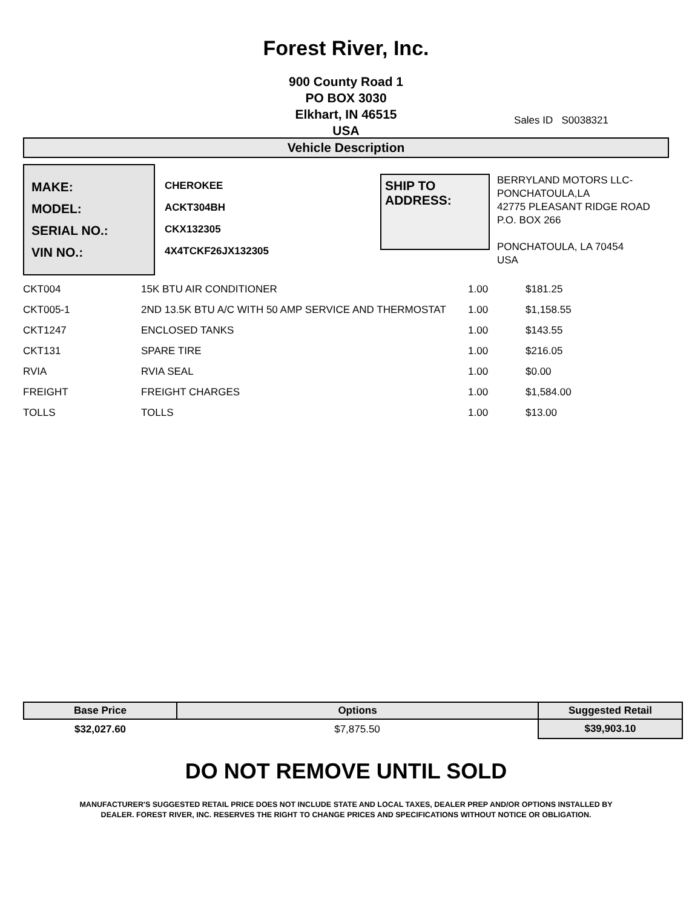Forest River, Inc.
900 County Road 1
PO BOX 3030
Elkhart, IN 46515
USA
Sales ID S0038321
Vehicle Description
MAKE:
MODEL:
SERIAL NO.:
VIN NO.:
CHEROKEE
ACKT304BH
CKX132305
4X4TCKF26JX132305
SHIP TO
ADDRESS:
BERRYLAND MOTORS LLC-
PONCHATOULA,LA
42775 PLEASANT RIDGE ROAD
P.O. BOX 266
PONCHATOULA, LA 70454
USA
| CKT004 | 15K BTU AIR CONDITIONER | 1.00 | $181.25 |
| CKT005-1 | 2ND 13.5K BTU A/C WITH 50 AMP SERVICE AND THERMOSTAT | 1.00 | $1,158.55 |
| CKT1247 | ENCLOSED TANKS | 1.00 | $143.55 |
| CKT131 | SPARE TIRE | 1.00 | $216.05 |
| RVIA | RVIA SEAL | 1.00 | $0.00 |
| FREIGHT | FREIGHT CHARGES | 1.00 | $1,584.00 |
| TOLLS | TOLLS | 1.00 | $13.00 |
| Base Price | Options | Suggested Retail |
| --- | --- | --- |
| $32,027.60 | $7,875.50 | $39,903.10 |
DO NOT REMOVE UNTIL SOLD
MANUFACTURER'S SUGGESTED RETAIL PRICE DOES NOT INCLUDE STATE AND LOCAL TAXES, DEALER PREP AND/OR OPTIONS INSTALLED BY
DEALER. FOREST RIVER, INC. RESERVES THE RIGHT TO CHANGE PRICES AND SPECIFICATIONS WITHOUT NOTICE OR OBLIGATION.